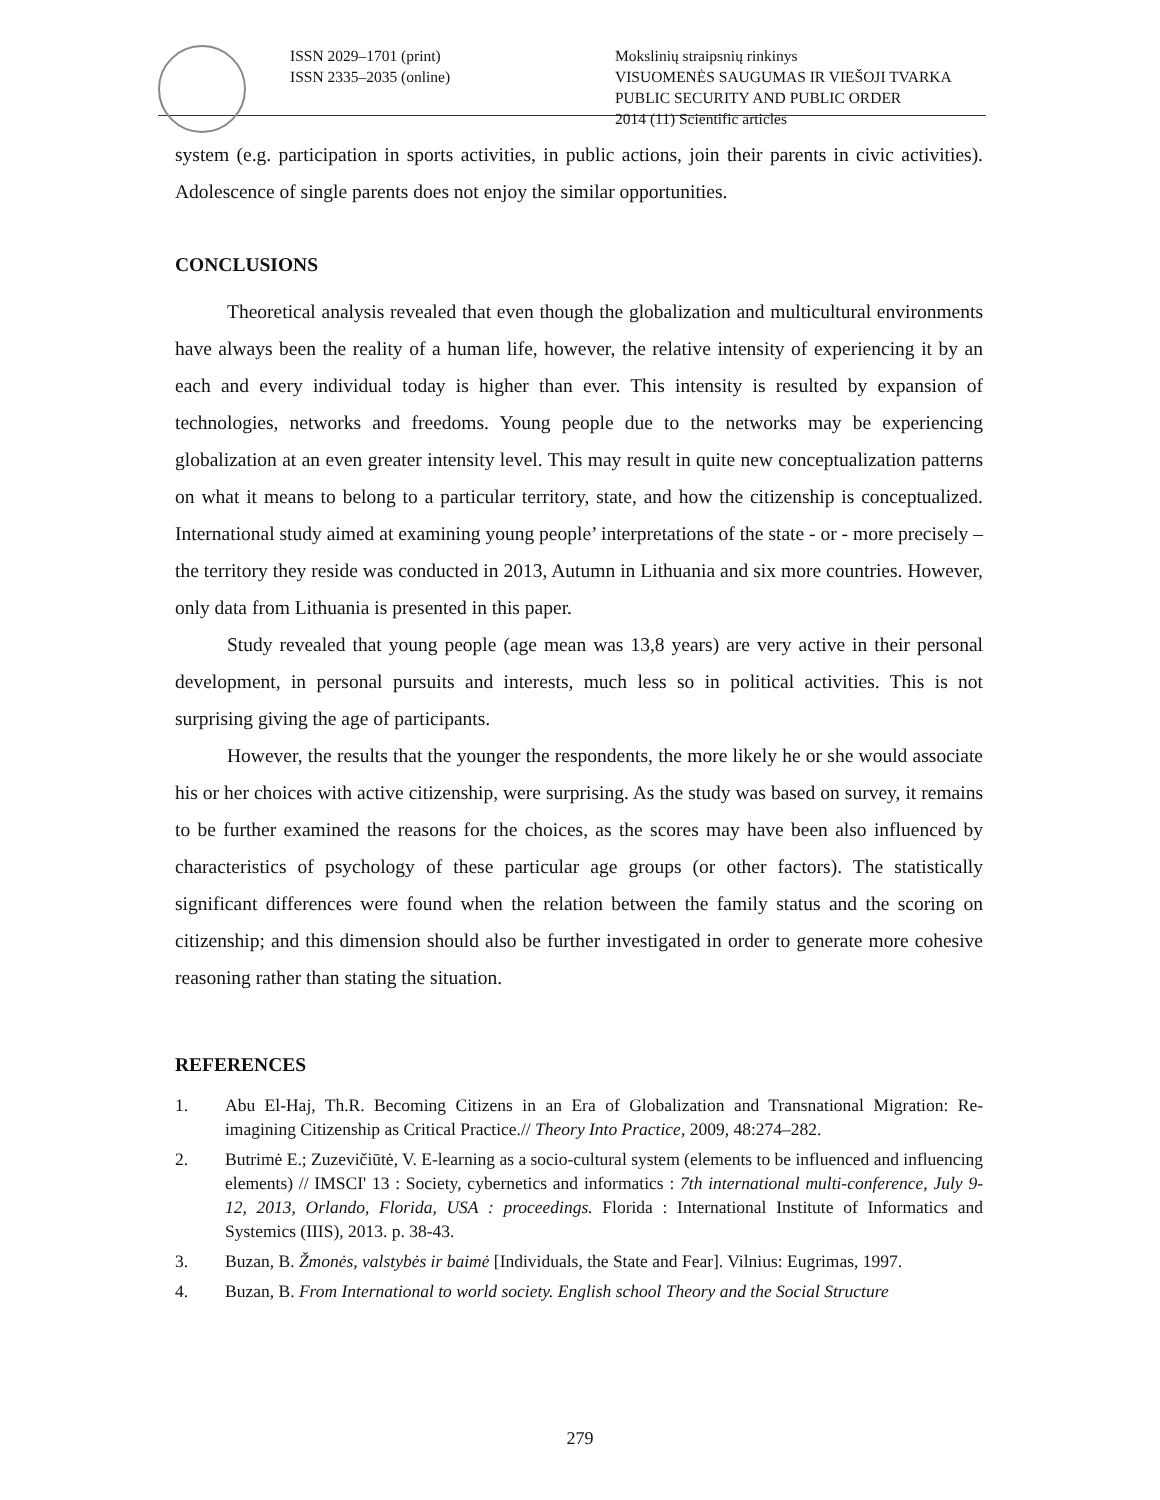ISSN 2029–1701 (print)
ISSN 2335–2035 (online)
Mokslinių straipsnių rinkinys
VISUOMENĖS SAUGUMAS IR VIEŠOJI TVARKA
PUBLIC SECURITY AND PUBLIC ORDER
2014 (11) Scientific articles
system (e.g. participation in sports activities, in public actions, join their parents in civic activities). Adolescence of single parents does not enjoy the similar opportunities.
CONCLUSIONS
Theoretical analysis revealed that even though the globalization and multicultural environments have always been the reality of a human life, however, the relative intensity of experiencing it by an each and every individual today is higher than ever. This intensity is resulted by expansion of technologies, networks and freedoms. Young people due to the networks may be experiencing globalization at an even greater intensity level. This may result in quite new conceptualization patterns on what it means to belong to a particular territory, state, and how the citizenship is conceptualized. International study aimed at examining young people’ interpretations of the state - or - more precisely – the territory they reside was conducted in 2013, Autumn in Lithuania and six more countries. However, only data from Lithuania is presented in this paper.
Study revealed that young people (age mean was 13,8 years) are very active in their personal development, in personal pursuits and interests, much less so in political activities. This is not surprising giving the age of participants.
However, the results that the younger the respondents, the more likely he or she would associate his or her choices with active citizenship, were surprising. As the study was based on survey, it remains to be further examined the reasons for the choices, as the scores may have been also influenced by characteristics of psychology of these particular age groups (or other factors). The statistically significant differences were found when the relation between the family status and the scoring on citizenship; and this dimension should also be further investigated in order to generate more cohesive reasoning rather than stating the situation.
REFERENCES
1. Abu El-Haj, Th.R. Becoming Citizens in an Era of Globalization and Transnational Migration: Re-imagining Citizenship as Critical Practice.// Theory Into Practice, 2009, 48:274–282.
2. Butrimė E.; Zuzevičiūtė, V. E-learning as a socio-cultural system (elements to be influenced and influencing elements) // IMSCI' 13 : Society, cybernetics and informatics : 7th international multi-conference, July 9-12, 2013, Orlando, Florida, USA : proceedings. Florida : International Institute of Informatics and Systemics (IIIS), 2013. p. 38-43.
3. Buzan, B. Žmonės, valstybės ir baimė [Individuals, the State and Fear]. Vilnius: Eugrimas, 1997.
4. Buzan, B. From International to world society. English school Theory and the Social Structure
279